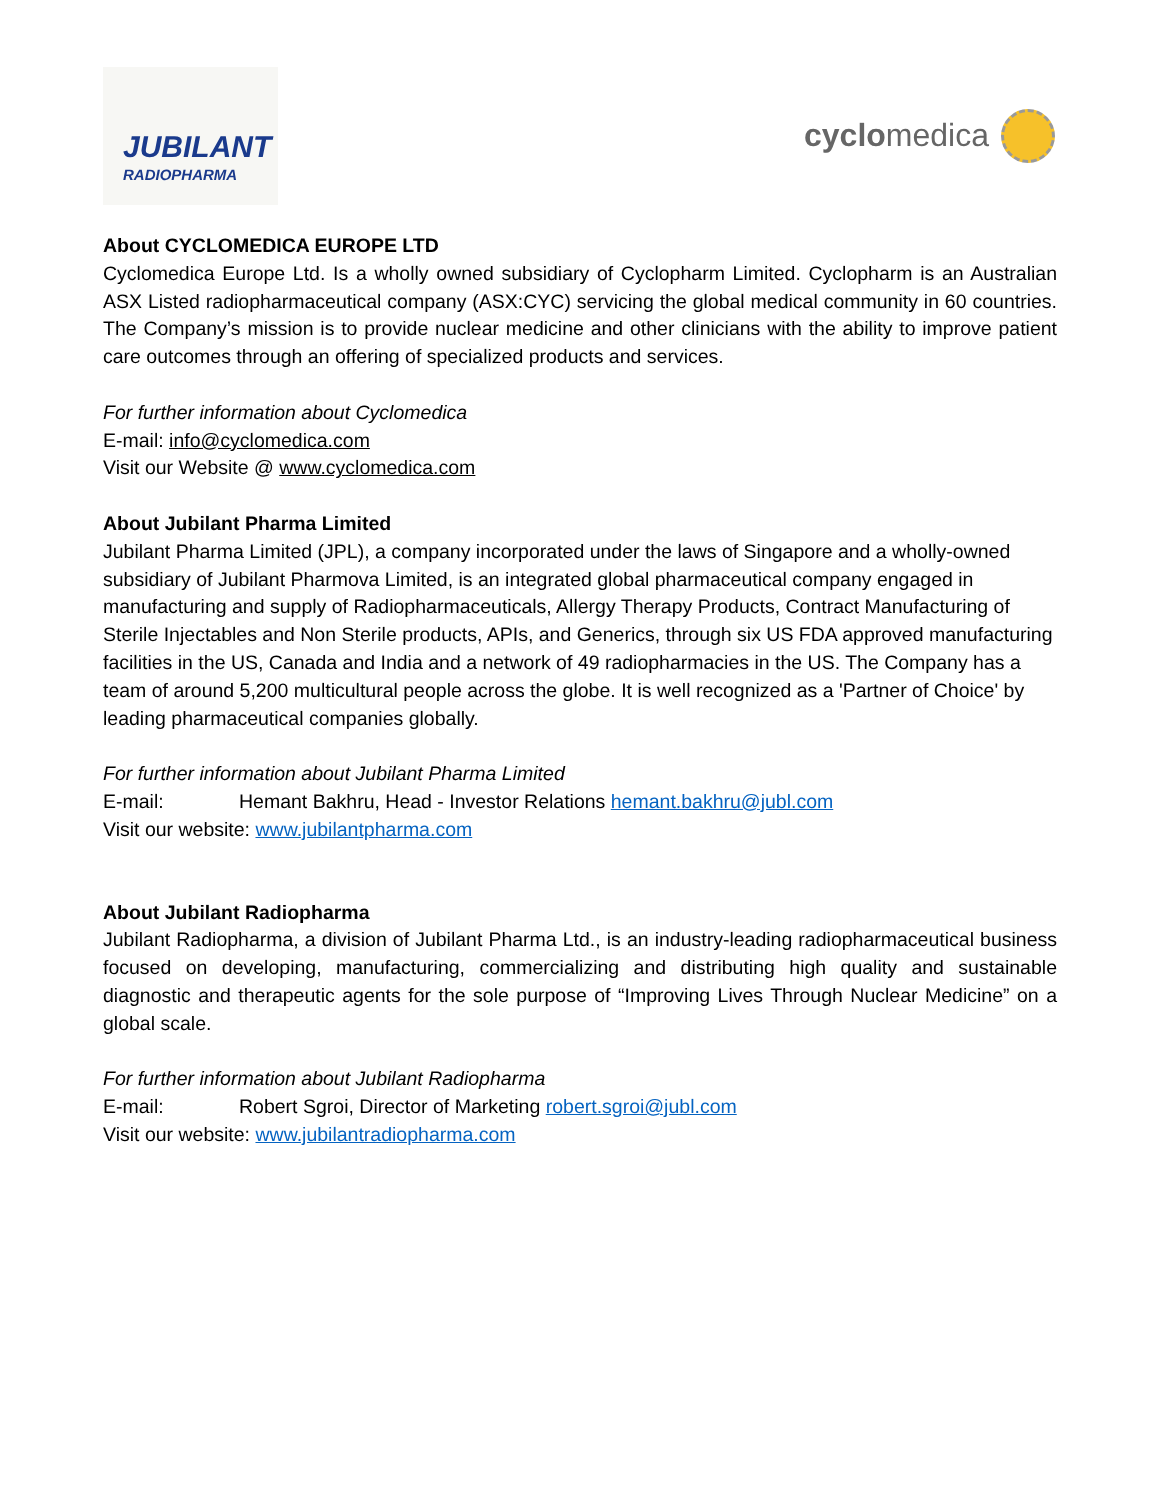JUBILANT
RADIOPHARMA
cyclomedica
About CYCLOMEDICA EUROPE LTD
Cyclomedica Europe Ltd. Is a wholly owned subsidiary of Cyclopharm Limited. Cyclopharm is an Australian ASX Listed radiopharmaceutical company (ASX:CYC) servicing the global medical community in 60 countries. The Company’s mission is to provide nuclear medicine and other clinicians with the ability to improve patient care outcomes through an offering of specialized products and services.
For further information about Cyclomedica
E-mail: info@cyclomedica.com
Visit our Website @ www.cyclomedica.com
About Jubilant Pharma Limited
Jubilant Pharma Limited (JPL), a company incorporated under the laws of Singapore and a wholly-owned subsidiary of Jubilant Pharmova Limited, is an integrated global pharmaceutical company engaged in manufacturing and supply of Radiopharmaceuticals, Allergy Therapy Products, Contract Manufacturing of Sterile Injectables and Non Sterile products, APIs, and Generics, through six US FDA approved manufacturing facilities in the US, Canada and India and a network of 49 radiopharmacies in the US. The Company has a team of around 5,200 multicultural people across the globe. It is well recognized as a 'Partner of Choice' by leading pharmaceutical companies globally.
For further information about Jubilant Pharma Limited
E-mail: Hemant Bakhru, Head - Investor Relations hemant.bakhru@jubl.com
Visit our website: www.jubilantpharma.com
About Jubilant Radiopharma
Jubilant Radiopharma, a division of Jubilant Pharma Ltd., is an industry-leading radiopharmaceutical business focused on developing, manufacturing, commercializing and distributing high quality and sustainable diagnostic and therapeutic agents for the sole purpose of “Improving Lives Through Nuclear Medicine” on a global scale.
For further information about Jubilant Radiopharma
E-mail: Robert Sgroi, Director of Marketing robert.sgroi@jubl.com
Visit our website: www.jubilantradiopharma.com